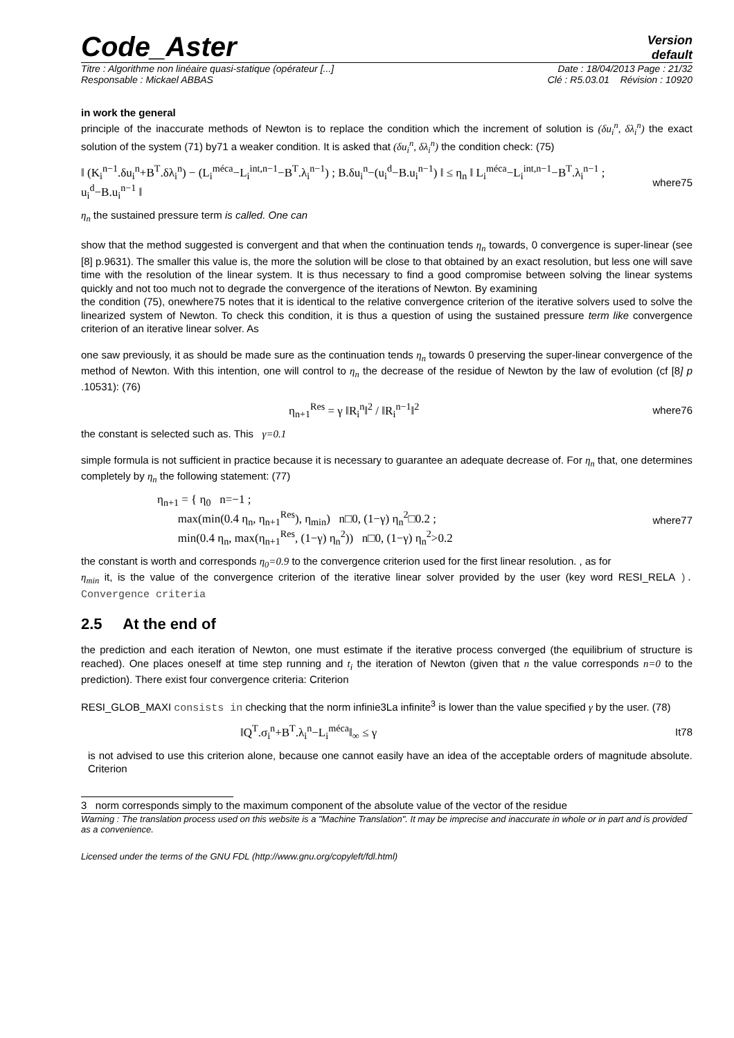Code_Aster
Version
default
Titre : Algorithme non linéaire quasi-statique (opérateur [...] Date : 18/04/2013 Page : 21/32
Responsable : Mickael ABBAS Clé : R5.03.01 Révision : 10920
in work the general
principle of the inaccurate methods of Newton is to replace the condition which the increment of solution is (δu<sub>i</sub><sup>n</sup>, δλ<sub>i</sub><sup>n</sup>) the exact solution of the system (71) by71 a weaker condition. It is asked that (δu<sub>i</sub><sup>n</sup>, δλ<sub>i</sub><sup>n</sup>) the condition check: (75)
‖ (K<sub>i</sub><sup>n−1</sup>.δu<sub>i</sub><sup>n</sup>+B<sup>T</sup>.δλ<sub>i</sub><sup>n</sup>) − (L<sub>i</sub><sup>méca</sup>−L<sub>i</sub><sup>int,n−1</sup>−B<sup>T</sup>.λ<sub>i</sub><sup>n−1</sup>) ; B.δu<sub>i</sub><sup>n</sup>−(u<sub>i</sub><sup>d</sup>−B.u<sub>i</sub><sup>n−1</sup>) ‖ ≤ η<sub>n</sub> ‖ L<sub>i</sub><sup>méca</sup>−L<sub>i</sub><sup>int,n−1</sup>−B<sup>T</sup>.λ<sub>i</sub><sup>n−1</sup> ; u<sub>i</sub><sup>d</sup>−B.u<sub>i</sub><sup>n−1</sup> ‖ where75
η<sub>n</sub> the sustained pressure term is called. One can
show that the method suggested is convergent and that when the continuation tends η<sub>n</sub> towards, 0 convergence is super-linear (see [8] p.9631). The smaller this value is, the more the solution will be close to that obtained by an exact resolution, but less one will save time with the resolution of the linear system. It is thus necessary to find a good compromise between solving the linear systems quickly and not too much not to degrade the convergence of the iterations of Newton. By examining
the condition (75), onewhere75 notes that it is identical to the relative convergence criterion of the iterative solvers used to solve the linearized system of Newton. To check this condition, it is thus a question of using the sustained pressure term like convergence criterion of an iterative linear solver. As
one saw previously, it as should be made sure as the continuation tends η<sub>n</sub> towards 0 preserving the super-linear convergence of the method of Newton. With this intention, one will control to η<sub>n</sub> the decrease of the residue of Newton by the law of evolution (cf [8] p .10531): (76)
η<sub>n+1</sub><sup>Res</sup> = γ ‖R<sub>i</sub><sup>n</sup>‖<sup>2</sup> / ‖R<sub>i</sub><sup>n−1</sup>‖<sup>2</sup> where76
the constant is selected such as. This γ=0.1
simple formula is not sufficient in practice because it is necessary to guarantee an adequate decrease of. For η<sub>n</sub> that, one determines completely by η<sub>n</sub> the following statement: (77)
η<sub>n+1</sub> = { η<sub>0</sub> n=−1 ;
max(min(0.4 η<sub>n</sub>, η<sub>n+1</sub><sup>Res</sup>), η<sub>min</sub>) n□0, (1−γ) η<sub>n</sub><sup>2</sup>□0.2 ;
min(0.4 η<sub>n</sub>, max(η<sub>n+1</sub><sup>Res</sup>, (1−γ) η<sub>n</sub><sup>2</sup>)) n□0, (1−γ) η<sub>n</sub><sup>2</sup>>0.2 where77
the constant is worth and corresponds η<sub>0</sub>=0.9 to the convergence criterion used for the first linear resolution. , as for
η<sub>min</sub> it, is the value of the convergence criterion of the iterative linear solver provided by the user (key word RESI_RELA ). Convergence criteria
2.5 At the end of
the prediction and each iteration of Newton, one must estimate if the iterative process converged (the equilibrium of structure is reached). One places oneself at time step running and t<sub>i</sub> the iteration of Newton (given that n the value corresponds n=0 to the prediction). There exist four convergence criteria: Criterion
RESI_GLOB_MAXI consists in checking that the norm infinie3La infinite<sup>3</sup> is lower than the value specified γ by the user. (78)
‖Q<sup>T</sup>.σ<sub>i</sub><sup>n</sup>+B<sup>T</sup>.λ<sub>i</sub><sup>n</sup>−L<sub>i</sub><sup>méca</sup>‖<sub>∞</sub> ≤ γ It78
is not advised to use this criterion alone, because one cannot easily have an idea of the acceptable orders of magnitude absolute. Criterion
3 norm corresponds simply to the maximum component of the absolute value of the vector of the residue
Warning : The translation process used on this website is a "Machine Translation". It may be imprecise and inaccurate in whole or in part and is provided as a convenience.
Licensed under the terms of the GNU FDL (http://www.gnu.org/copyleft/fdl.html)